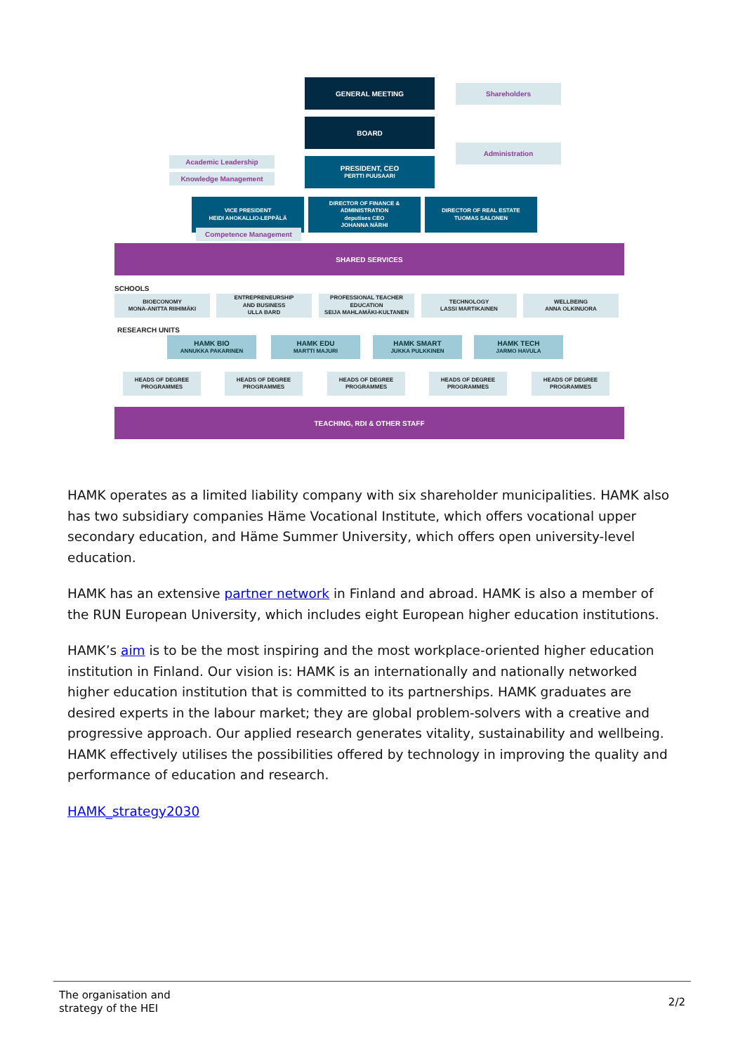GENERAL MEETING
Shareholders
BOARD
Administration
Academic Leadership
Knowledge Management
PRESIDENT, CEO
PERTTI PUUSAARI
VICE PRESIDENT
HEIDI AHOKALLIO-LEPPÄLÄ
Competence Management
DIRECTOR OF FINANCE &
ADMINISTRATION
deputises CEO
JOHANNA NÄRHI
DIRECTOR OF REAL ESTATE
TUOMAS SALONEN
SHARED SERVICES
SCHOOLS
BIOECONOMY
MONA-ANITTA RIIHIMÄKI
ENTREPRENEURSHIP
AND BUSINESS
ULLA BARD
PROFESSIONAL TEACHER
EDUCATION
SEIJA MAHLAMÄKI-KULTANEN
TECHNOLOGY
LASSI MARTIKAINEN
WELLBEING
ANNA OLKINUORA
RESEARCH UNITS
HAMK BIO
ANNUKKA PAKARINEN
HAMK EDU
MARTTI MAJURI
HAMK SMART
JUKKA PULKKINEN
HAMK TECH
JARMO HAVULA
HEADS OF DEGREE
PROGRAMMES
HEADS OF DEGREE
PROGRAMMES
HEADS OF DEGREE
PROGRAMMES
HEADS OF DEGREE
PROGRAMMES
HEADS OF DEGREE
PROGRAMMES
TEACHING, RDI & OTHER STAFF
HAMK operates as a limited liability company with six shareholder municipalities. HAMK also has two subsidiary companies Häme Vocational Institute, which offers vocational upper secondary education, and Häme Summer University, which offers open university-level education.
HAMK has an extensive partner network in Finland and abroad. HAMK is also a member of the RUN European University, which includes eight European higher education institutions.
HAMK’s aim is to be the most inspiring and the most workplace-oriented higher education institution in Finland. Our vision is: HAMK is an internationally and nationally networked higher education institution that is committed to its partnerships. HAMK graduates are desired experts in the labour market; they are global problem-solvers with a creative and progressive approach. Our applied research generates vitality, sustainability and wellbeing. HAMK effectively utilises the possibilities offered by technology in improving the quality and performance of education and research.
HAMK_strategy2030
The organisation and
strategy of the HEI
2/2